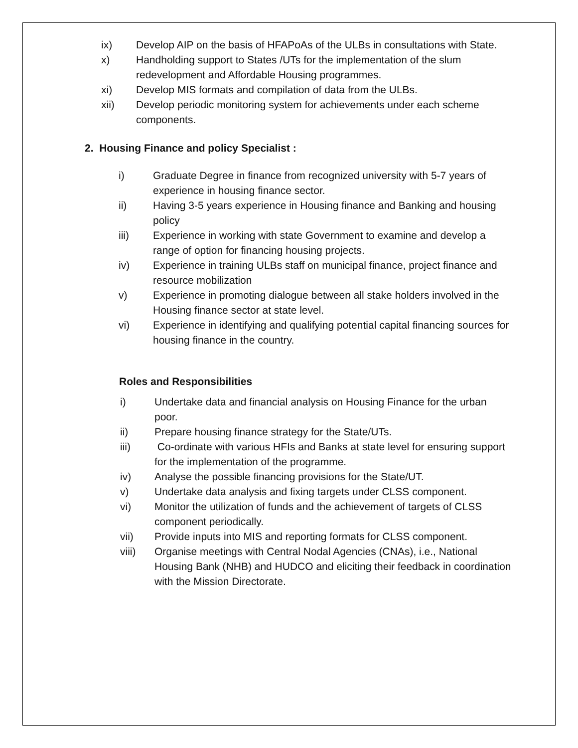ix) Develop AIP on the basis of HFAPoAs of the ULBs in consultations with State.
x) Handholding support to States /UTs for the implementation of the slum redevelopment and Affordable Housing programmes.
xi) Develop MIS formats and compilation of data from the ULBs.
xii) Develop periodic monitoring system for achievements under each scheme components.
2. Housing Finance and policy Specialist :
i) Graduate Degree in finance from recognized university with 5-7 years of experience in housing finance sector.
ii) Having 3-5 years experience in Housing finance and Banking and housing policy
iii) Experience in working with state Government to examine and develop a range of option for financing housing projects.
iv) Experience in training ULBs staff on municipal finance, project finance and resource mobilization
v) Experience in promoting dialogue between all stake holders involved in the Housing finance sector at state level.
vi) Experience in identifying and qualifying potential capital financing sources for housing finance in the country.
Roles and Responsibilities
i) Undertake data and financial analysis on Housing Finance for the urban poor.
ii) Prepare housing finance strategy for the State/UTs.
iii) Co-ordinate with various HFIs and Banks at state level for ensuring support for the implementation of the programme.
iv) Analyse the possible financing provisions for the State/UT.
v) Undertake data analysis and fixing targets under CLSS component.
vi) Monitor the utilization of funds and the achievement of targets of CLSS component periodically.
vii) Provide inputs into MIS and reporting formats for CLSS component.
viii) Organise meetings with Central Nodal Agencies (CNAs), i.e., National Housing Bank (NHB) and HUDCO and eliciting their feedback in coordination with the Mission Directorate.